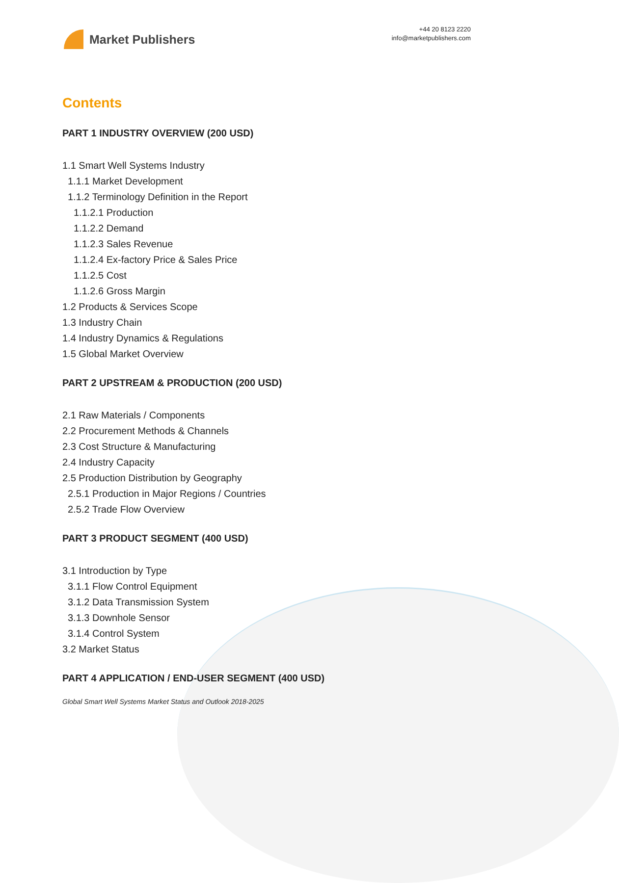Market Publishers
+44 20 8123 2220
info@marketpublishers.com
Contents
PART 1 INDUSTRY OVERVIEW (200 USD)
1.1 Smart Well Systems Industry
1.1.1 Market Development
1.1.2 Terminology Definition in the Report
1.1.2.1 Production
1.1.2.2 Demand
1.1.2.3 Sales Revenue
1.1.2.4 Ex-factory Price & Sales Price
1.1.2.5 Cost
1.1.2.6 Gross Margin
1.2 Products & Services Scope
1.3 Industry Chain
1.4 Industry Dynamics & Regulations
1.5 Global Market Overview
PART 2 UPSTREAM & PRODUCTION (200 USD)
2.1 Raw Materials / Components
2.2 Procurement Methods & Channels
2.3 Cost Structure & Manufacturing
2.4 Industry Capacity
2.5 Production Distribution by Geography
2.5.1 Production in Major Regions / Countries
2.5.2 Trade Flow Overview
PART 3 PRODUCT SEGMENT (400 USD)
3.1 Introduction by Type
3.1.1 Flow Control Equipment
3.1.2 Data Transmission System
3.1.3 Downhole Sensor
3.1.4 Control System
3.2 Market Status
PART 4 APPLICATION / END-USER SEGMENT (400 USD)
Global Smart Well Systems Market Status and Outlook 2018-2025